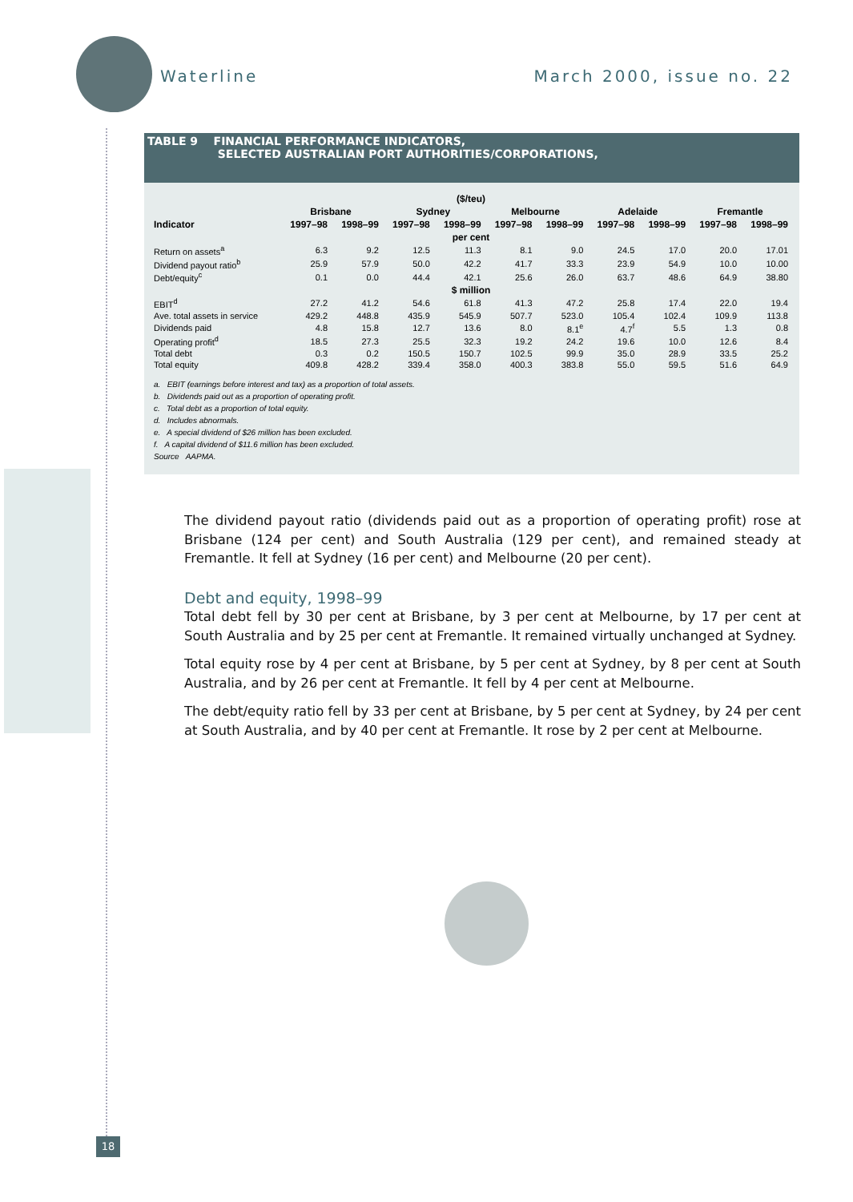Waterline March 2000, issue no. 22
TABLE 9 FINANCIAL PERFORMANCE INDICATORS,
SELECTED AUSTRALIAN PORT AUTHORITIES/CORPORATIONS,
| ($/teu) | | | | | | | | | | |
| | Brisbane | | Sydney | | Melbourne | | Adelaide | | Fremantle | |
| Indicator | 1997–98 | 1998–99 | 1997–98 | 1998–99 | 1997–98 | 1998–99 | 1997–98 | 1998–99 | 1997–98 | 1998–99 |
| per cent | | | | | | | | | | |
| Return on assets<sup>a</sup> | 6.3 | 9.2 | 12.5 | 11.3 | 8.1 | 9.0 | 24.5 | 17.0 | 20.0 | 17.01 |
| Dividend payout ratio<sup>b</sup> | 25.9 | 57.9 | 50.0 | 42.2 | 41.7 | 33.3 | 23.9 | 54.9 | 10.0 | 10.00 |
| Debt/equity<sup>c</sup> | 0.1 | 0.0 | 44.4 | 42.1 | 25.6 | 26.0 | 63.7 | 48.6 | 64.9 | 38.80 |
| $ million | | | | | | | | | | |
| EBIT<sup>d</sup> | 27.2 | 41.2 | 54.6 | 61.8 | 41.3 | 47.2 | 25.8 | 17.4 | 22.0 | 19.4 |
| Ave. total assets in service | 429.2 | 448.8 | 435.9 | 545.9 | 507.7 | 523.0 | 105.4 | 102.4 | 109.9 | 113.8 |
| Dividends paid | 4.8 | 15.8 | 12.7 | 13.6 | 8.0 | 8.1<sup>e</sup> | 4.7<sup>f</sup> | 5.5 | 1.3 | 0.8 |
| Operating profit<sup>d</sup> | 18.5 | 27.3 | 25.5 | 32.3 | 19.2 | 24.2 | 19.6 | 10.0 | 12.6 | 8.4 |
| Total debt | 0.3 | 0.2 | 150.5 | 150.7 | 102.5 | 99.9 | 35.0 | 28.9 | 33.5 | 25.2 |
| Total equity | 409.8 | 428.2 | 339.4 | 358.0 | 400.3 | 383.8 | 55.0 | 59.5 | 51.6 | 64.9 |
a. EBIT (earnings before interest and tax) as a proportion of total assets.
b. Dividends paid out as a proportion of operating profit.
c. Total debt as a proportion of total equity.
d. Includes abnormals.
e. A special dividend of $26 million has been excluded.
f. A capital dividend of $11.6 million has been excluded.
Source AAPMA.
The dividend payout ratio (dividends paid out as a proportion of operating profit) rose at Brisbane (124 per cent) and South Australia (129 per cent), and remained steady at Fremantle. It fell at Sydney (16 per cent) and Melbourne (20 per cent).
Debt and equity, 1998–99
Total debt fell by 30 per cent at Brisbane, by 3 per cent at Melbourne, by 17 per cent at South Australia and by 25 per cent at Fremantle. It remained virtually unchanged at Sydney.
Total equity rose by 4 per cent at Brisbane, by 5 per cent at Sydney, by 8 per cent at South Australia, and by 26 per cent at Fremantle. It fell by 4 per cent at Melbourne.
The debt/equity ratio fell by 33 per cent at Brisbane, by 5 per cent at Sydney, by 24 per cent at South Australia, and by 40 per cent at Fremantle. It rose by 2 per cent at Melbourne.
18